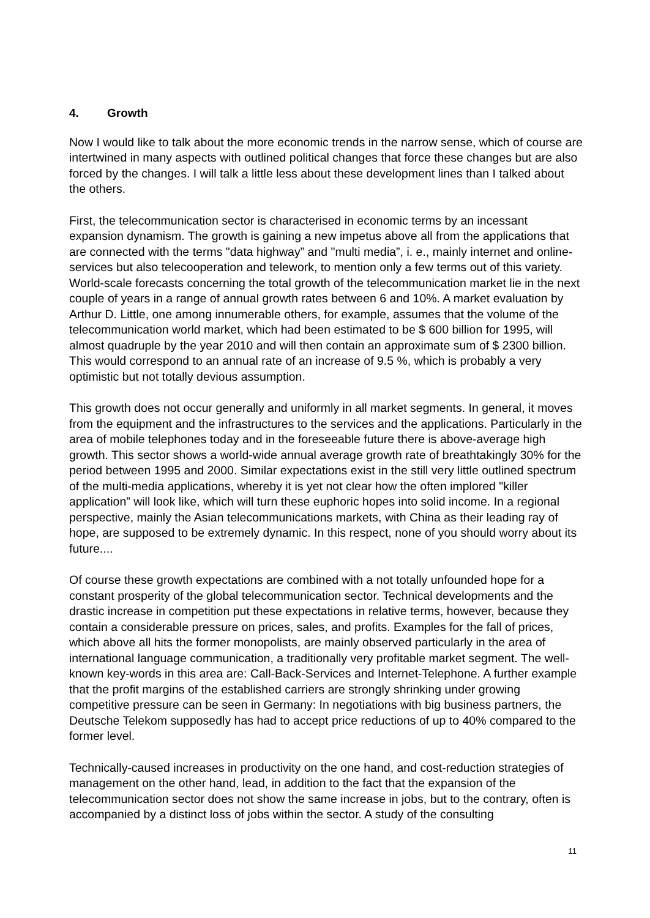4. Growth
Now I would like to talk about the more economic trends in the narrow sense, which of course are intertwined in many aspects with outlined political changes that force these changes but are also forced by the changes. I will talk a little less about these development lines than I talked about the others.
First, the telecommunication sector is characterised in economic terms by an incessant expansion dynamism. The growth is gaining a new impetus above all from the applications that are connected with the terms "data highway” and "multi media”, i. e., mainly internet and online-services but also telecooperation and telework, to mention only a few terms out of this variety. World-scale forecasts concerning the total growth of the telecommunication market lie in the next couple of years in a range of annual growth rates between 6 and 10%. A market evaluation by Arthur D. Little, one among innumerable others, for example, assumes that the volume of the telecommunication world market, which had been estimated to be $ 600 billion for 1995, will almost quadruple by the year 2010 and will then contain an approximate sum of $ 2300 billion. This would correspond to an annual rate of an increase of 9.5 %, which is probably a very optimistic but not totally devious assumption.
This growth does not occur generally and uniformly in all market segments. In general, it moves from the equipment and the infrastructures to the services and the applications. Particularly in the area of mobile telephones today and in the foreseeable future there is above-average high growth. This sector shows a world-wide annual average growth rate of breathtakingly 30% for the period between 1995 and 2000. Similar expectations exist in the still very little outlined spectrum of the multi-media applications, whereby it is yet not clear how the often implored "killer application” will look like, which will turn these euphoric hopes into solid income. In a regional perspective, mainly the Asian telecommunications markets, with China as their leading ray of hope, are supposed to be extremely dynamic. In this respect, none of you should worry about its future....
Of course these growth expectations are combined with a not totally unfounded hope for a constant prosperity of the global telecommunication sector. Technical developments and the drastic increase in competition put these expectations in relative terms, however, because they contain a considerable pressure on prices, sales, and profits. Examples for the fall of prices, which above all hits the former monopolists, are mainly observed particularly in the area of international language communication, a traditionally very profitable market segment. The well-known key-words in this area are: Call-Back-Services and Internet-Telephone. A further example that the profit margins of the established carriers are strongly shrinking under growing competitive pressure can be seen in Germany: In negotiations with big business partners, the Deutsche Telekom supposedly has had to accept price reductions of up to 40% compared to the former level.
Technically-caused increases in productivity on the one hand, and cost-reduction strategies of management on the other hand, lead, in addition to the fact that the expansion of the telecommunication sector does not show the same increase in jobs, but to the contrary, often is accompanied by a distinct loss of jobs within the sector. A study of the consulting
11